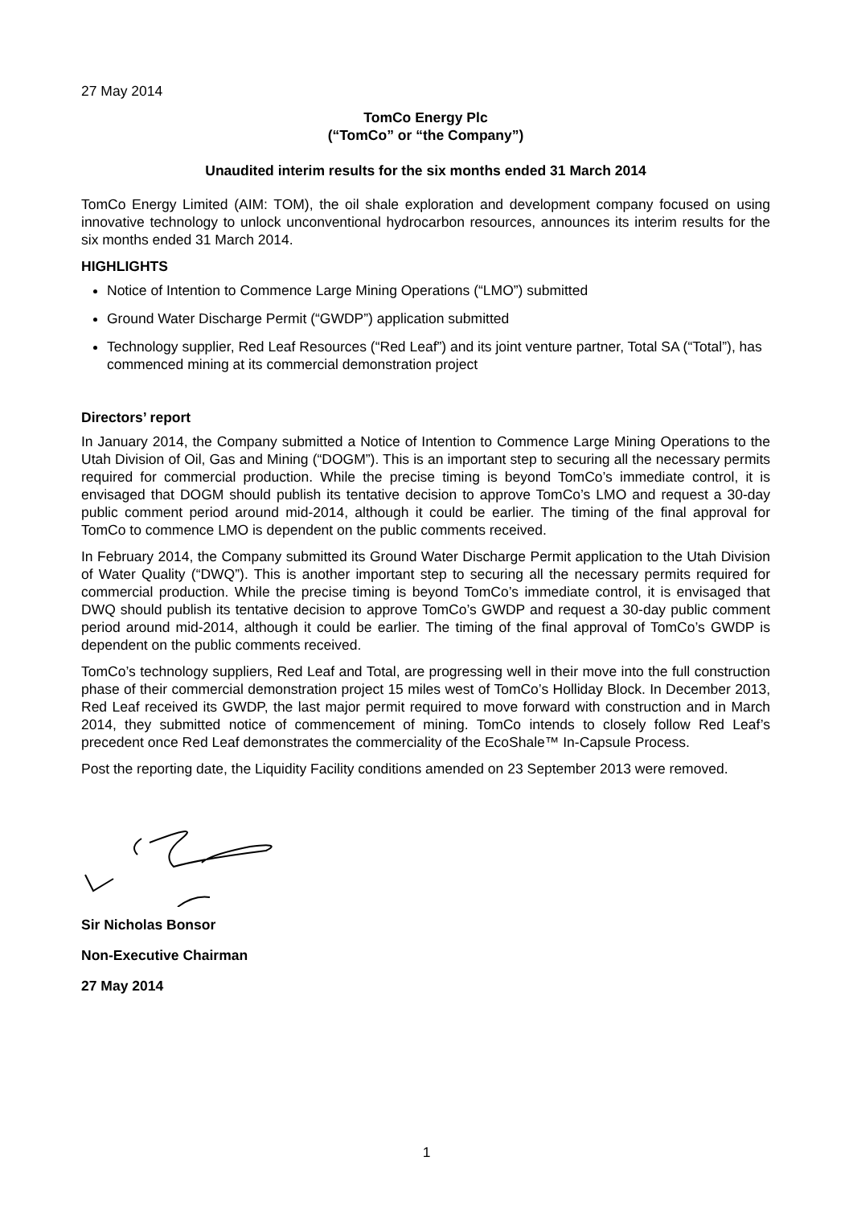27 May 2014
TomCo Energy Plc
(“TomCo” or “the Company”)
Unaudited interim results for the six months ended 31 March 2014
TomCo Energy Limited (AIM: TOM), the oil shale exploration and development company focused on using innovative technology to unlock unconventional hydrocarbon resources, announces its interim results for the six months ended 31 March 2014.
HIGHLIGHTS
Notice of Intention to Commence Large Mining Operations (“LMO”) submitted
Ground Water Discharge Permit (“GWDP”) application submitted
Technology supplier, Red Leaf Resources (“Red Leaf”) and its joint venture partner, Total SA (“Total”), has commenced mining at its commercial demonstration project
Directors’ report
In January 2014, the Company submitted a Notice of Intention to Commence Large Mining Operations to the Utah Division of Oil, Gas and Mining (“DOGM”). This is an important step to securing all the necessary permits required for commercial production. While the precise timing is beyond TomCo’s immediate control, it is envisaged that DOGM should publish its tentative decision to approve TomCo’s LMO and request a 30-day public comment period around mid-2014, although it could be earlier. The timing of the final approval for TomCo to commence LMO is dependent on the public comments received.
In February 2014, the Company submitted its Ground Water Discharge Permit application to the Utah Division of Water Quality (“DWQ”). This is another important step to securing all the necessary permits required for commercial production. While the precise timing is beyond TomCo’s immediate control, it is envisaged that DWQ should publish its tentative decision to approve TomCo’s GWDP and request a 30-day public comment period around mid-2014, although it could be earlier. The timing of the final approval of TomCo’s GWDP is dependent on the public comments received.
TomCo’s technology suppliers, Red Leaf and Total, are progressing well in their move into the full construction phase of their commercial demonstration project 15 miles west of TomCo’s Holliday Block. In December 2013, Red Leaf received its GWDP, the last major permit required to move forward with construction and in March 2014, they submitted notice of commencement of mining. TomCo intends to closely follow Red Leaf’s precedent once Red Leaf demonstrates the commerciality of the EcoShale™ In-Capsule Process.
Post the reporting date, the Liquidity Facility conditions amended on 23 September 2013 were removed.
Sir Nicholas Bonsor
Non-Executive Chairman
27 May 2014
1